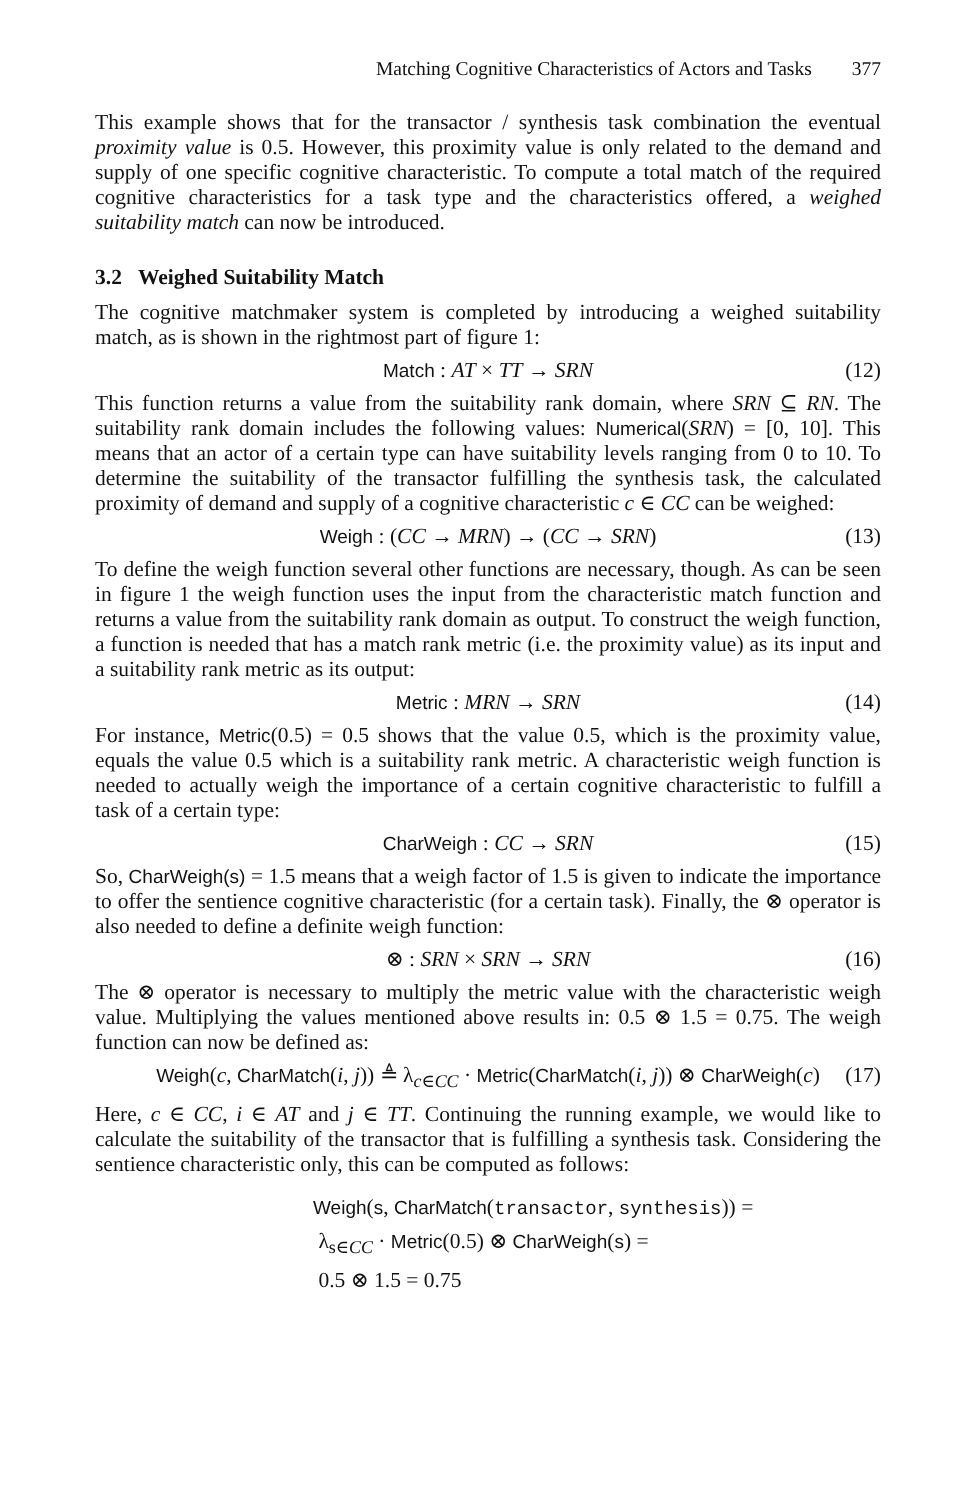Matching Cognitive Characteristics of Actors and Tasks 377
This example shows that for the transactor / synthesis task combination the eventual proximity value is 0.5. However, this proximity value is only related to the demand and supply of one specific cognitive characteristic. To compute a total match of the required cognitive characteristics for a task type and the characteristics offered, a weighed suitability match can now be introduced.
3.2 Weighed Suitability Match
The cognitive matchmaker system is completed by introducing a weighed suitability match, as is shown in the rightmost part of figure 1:
Match : AT × TT → SRN (12)
This function returns a value from the suitability rank domain, where SRN ⊆ RN. The suitability rank domain includes the following values: Numerical(SRN) = [0, 10]. This means that an actor of a certain type can have suitability levels ranging from 0 to 10. To determine the suitability of the transactor fulfilling the synthesis task, the calculated proximity of demand and supply of a cognitive characteristic c ∈ CC can be weighed:
Weigh : (CC → MRN) → (CC → SRN) (13)
To define the weigh function several other functions are necessary, though. As can be seen in figure 1 the weigh function uses the input from the characteristic match function and returns a value from the suitability rank domain as output. To construct the weigh function, a function is needed that has a match rank metric (i.e. the proximity value) as its input and a suitability rank metric as its output:
Metric : MRN → SRN (14)
For instance, Metric(0.5) = 0.5 shows that the value 0.5, which is the proximity value, equals the value 0.5 which is a suitability rank metric. A characteristic weigh function is needed to actually weigh the importance of a certain cognitive characteristic to fulfill a task of a certain type:
CharWeigh : CC → SRN (15)
So, CharWeigh(s) = 1.5 means that a weigh factor of 1.5 is given to indicate the importance to offer the sentience cognitive characteristic (for a certain task). Finally, the ⊗ operator is also needed to define a definite weigh function:
⊗ : SRN × SRN → SRN (16)
The ⊗ operator is necessary to multiply the metric value with the characteristic weigh value. Multiplying the values mentioned above results in: 0.5 ⊗ 1.5 = 0.75. The weigh function can now be defined as:
Weigh(c, CharMatch(i, j)) ≜ λ<sub>c∈CC</sub> · Metric(CharMatch(i, j)) ⊗ CharWeigh(c) (17)
Here, c ∈ CC, i ∈ AT and j ∈ TT. Continuing the running example, we would like to calculate the suitability of the transactor that is fulfilling a synthesis task. Considering the sentience characteristic only, this can be computed as follows:
Weigh(s, CharMatch(transactor, synthesis)) =
λ<sub>s∈CC</sub> · Metric(0.5) ⊗ CharWeigh(s) =
0.5 ⊗ 1.5 = 0.75